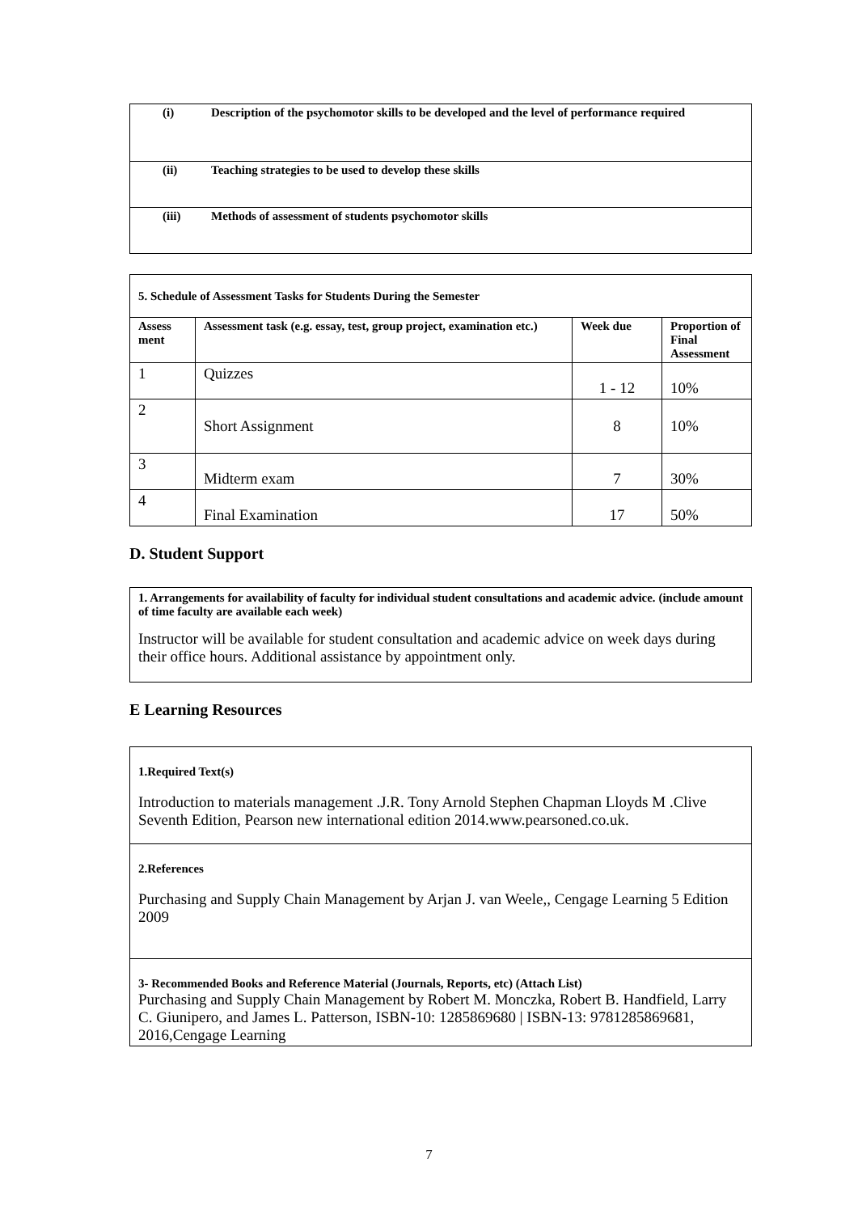| (i) | Description of the psychomotor skills to be developed and the level of performance required |
| (ii) | Teaching strategies to be used to develop these skills |
| (iii) | Methods of assessment of students psychomotor skills |
| 5. Schedule of Assessment Tasks for Students During the Semester | | | |
| --- | --- | --- | --- |
| Assess ment | Assessment task (e.g. essay, test, group project, examination etc.) | Week due | Proportion of Final Assessment |
| 1 | Quizzes | 1 - 12 | 10% |
| 2 | Short Assignment | 8 | 10% |
| 3 | Midterm exam | 7 | 30% |
| 4 | Final Examination | 17 | 50% |
D. Student Support
| 1. Arrangements for availability of faculty for individual student consultations and academic advice. (include amount of time faculty are available each week) Instructor will be available for student consultation and academic advice on week days during their office hours. Additional assistance by appointment only. |
E Learning Resources
| 1.Required Text(s) Introduction to materials management .J.R. Tony Arnold Stephen Chapman Lloyds M .Clive Seventh Edition, Pearson new international edition 2014.www.pearsoned.co.uk. |
| 2.References Purchasing and Supply Chain Management by Arjan J. van Weele,, Cengage Learning 5 Edition 2009 |
| 3- Recommended Books and Reference Material (Journals, Reports, etc) (Attach List) Purchasing and Supply Chain Management by Robert M. Monczka, Robert B. Handfield, Larry C. Giunipero, and James L. Patterson, ISBN-10: 1285869680 / ISBN-13: 9781285869681, 2016,Cengage Learning |
7